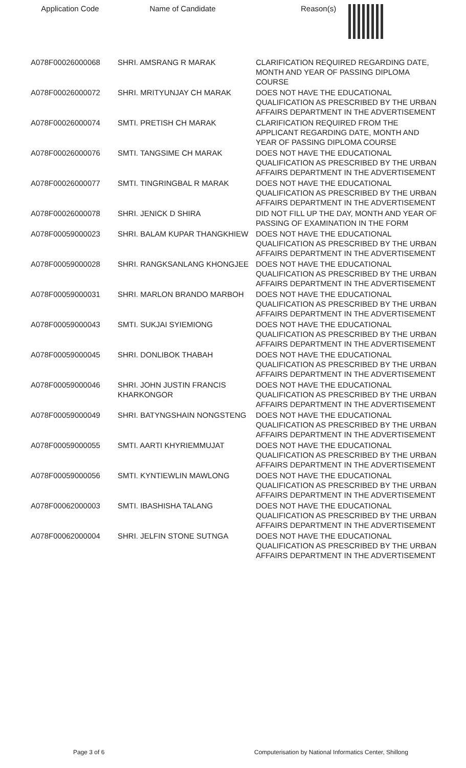| Application Code | Name of Candidate | Reason(s) |
| --- | --- | --- |
| A078F00026000068 | SHRI. AMSRANG R MARAK | CLARIFICATION REQUIRED REGARDING DATE, MONTH AND YEAR OF PASSING DIPLOMA COURSE |
| A078F00026000072 | SHRI. MRITYUNJAY CH MARAK | DOES NOT HAVE THE EDUCATIONAL QUALIFICATION AS PRESCRIBED BY THE URBAN AFFAIRS DEPARTMENT IN THE ADVERTISEMENT |
| A078F00026000074 | SMTI. PRETISH CH MARAK | CLARIFICATION REQUIRED FROM THE APPLICANT REGARDING DATE, MONTH AND YEAR OF PASSING DIPLOMA COURSE |
| A078F00026000076 | SMTI. TANGSIME CH MARAK | DOES NOT HAVE THE EDUCATIONAL QUALIFICATION AS PRESCRIBED BY THE URBAN AFFAIRS DEPARTMENT IN THE ADVERTISEMENT |
| A078F00026000077 | SMTI. TINGRINGBAL R MARAK | DOES NOT HAVE THE EDUCATIONAL QUALIFICATION AS PRESCRIBED BY THE URBAN AFFAIRS DEPARTMENT IN THE ADVERTISEMENT |
| A078F00026000078 | SHRI. JENICK D SHIRA | DID NOT FILL UP THE DAY, MONTH AND YEAR OF PASSING OF EXAMINATION IN THE FORM |
| A078F00059000023 | SHRI. BALAM KUPAR THANGKHIEW | DOES NOT HAVE THE EDUCATIONAL QUALIFICATION AS PRESCRIBED BY THE URBAN AFFAIRS DEPARTMENT IN THE ADVERTISEMENT |
| A078F00059000028 | SHRI. RANGKSANLANG KHONGJEE | DOES NOT HAVE THE EDUCATIONAL QUALIFICATION AS PRESCRIBED BY THE URBAN AFFAIRS DEPARTMENT IN THE ADVERTISEMENT |
| A078F00059000031 | SHRI. MARLON BRANDO MARBOH | DOES NOT HAVE THE EDUCATIONAL QUALIFICATION AS PRESCRIBED BY THE URBAN AFFAIRS DEPARTMENT IN THE ADVERTISEMENT |
| A078F00059000043 | SMTI. SUKJAI SYIEMIONG | DOES NOT HAVE THE EDUCATIONAL QUALIFICATION AS PRESCRIBED BY THE URBAN AFFAIRS DEPARTMENT IN THE ADVERTISEMENT |
| A078F00059000045 | SHRI. DONLIBOK THABAH | DOES NOT HAVE THE EDUCATIONAL QUALIFICATION AS PRESCRIBED BY THE URBAN AFFAIRS DEPARTMENT IN THE ADVERTISEMENT |
| A078F00059000046 | SHRI. JOHN JUSTIN FRANCIS KHARKONGOR | DOES NOT HAVE THE EDUCATIONAL QUALIFICATION AS PRESCRIBED BY THE URBAN AFFAIRS DEPARTMENT IN THE ADVERTISEMENT |
| A078F00059000049 | SHRI. BATYNGSHAIN NONGSTENG | DOES NOT HAVE THE EDUCATIONAL QUALIFICATION AS PRESCRIBED BY THE URBAN AFFAIRS DEPARTMENT IN THE ADVERTISEMENT |
| A078F00059000055 | SMTI. AARTI KHYRIEMMUJAT | DOES NOT HAVE THE EDUCATIONAL QUALIFICATION AS PRESCRIBED BY THE URBAN AFFAIRS DEPARTMENT IN THE ADVERTISEMENT |
| A078F00059000056 | SMTI. KYNTIEWLIN MAWLONG | DOES NOT HAVE THE EDUCATIONAL QUALIFICATION AS PRESCRIBED BY THE URBAN AFFAIRS DEPARTMENT IN THE ADVERTISEMENT |
| A078F00062000003 | SMTI. IBASHISHA TALANG | DOES NOT HAVE THE EDUCATIONAL QUALIFICATION AS PRESCRIBED BY THE URBAN AFFAIRS DEPARTMENT IN THE ADVERTISEMENT |
| A078F00062000004 | SHRI. JELFIN STONE SUTNGA | DOES NOT HAVE THE EDUCATIONAL QUALIFICATION AS PRESCRIBED BY THE URBAN AFFAIRS DEPARTMENT IN THE ADVERTISEMENT |
Page 3 of 6
Computerisation by National Informatics Center, Shillong